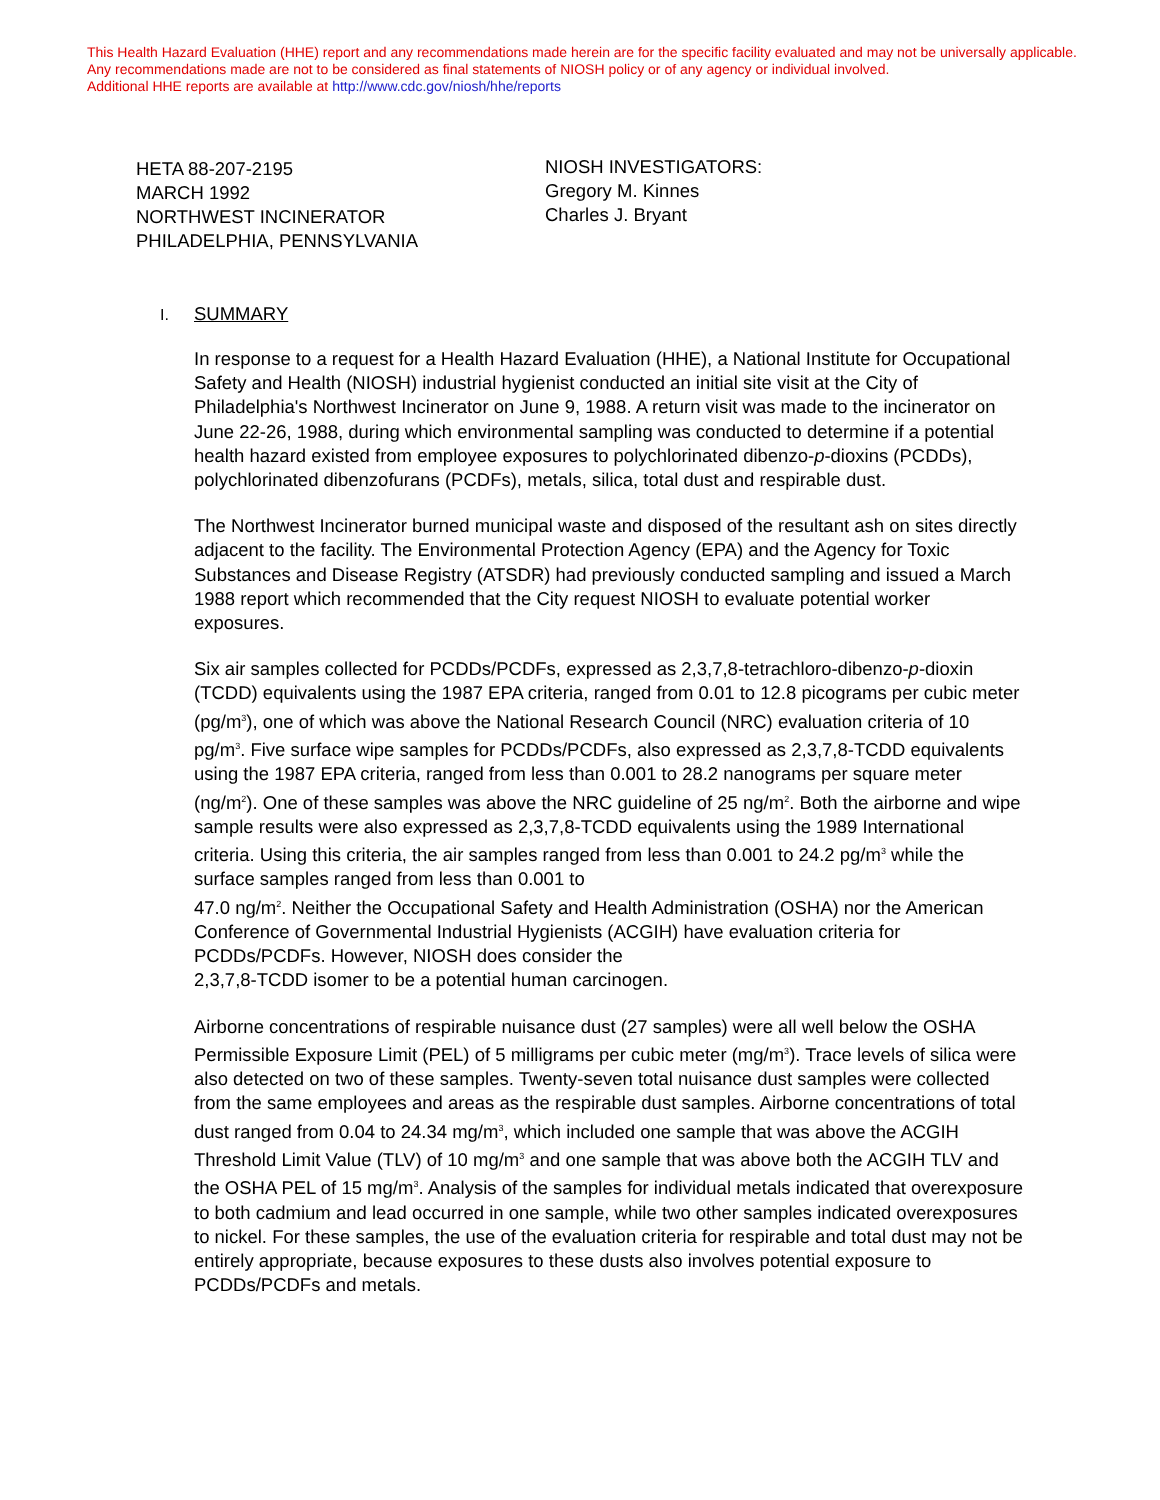This Health Hazard Evaluation (HHE) report and any recommendations made herein are for the specific facility evaluated and may not be universally applicable. Any recommendations made are not to be considered as final statements of NIOSH policy or of any agency or individual involved.
Additional HHE reports are available at http://www.cdc.gov/niosh/hhe/reports
HETA 88-207-2195
MARCH 1992
NORTHWEST INCINERATOR
PHILADELPHIA, PENNSYLVANIA
NIOSH INVESTIGATORS:
Gregory M. Kinnes
Charles J. Bryant
I. SUMMARY
In response to a request for a Health Hazard Evaluation (HHE), a National Institute for Occupational Safety and Health (NIOSH) industrial hygienist conducted an initial site visit at the City of Philadelphia's Northwest Incinerator on June 9, 1988. A return visit was made to the incinerator on June 22-26, 1988, during which environmental sampling was conducted to determine if a potential health hazard existed from employee exposures to polychlorinated dibenzo-p-dioxins (PCDDs), polychlorinated dibenzofurans (PCDFs), metals, silica, total dust and respirable dust.
The Northwest Incinerator burned municipal waste and disposed of the resultant ash on sites directly adjacent to the facility. The Environmental Protection Agency (EPA) and the Agency for Toxic Substances and Disease Registry (ATSDR) had previously conducted sampling and issued a March 1988 report which recommended that the City request NIOSH to evaluate potential worker exposures.
Six air samples collected for PCDDs/PCDFs, expressed as 2,3,7,8-tetrachloro-dibenzo-p-dioxin (TCDD) equivalents using the 1987 EPA criteria, ranged from 0.01 to 12.8 picograms per cubic meter (pg/m<sup>3</sup>), one of which was above the National Research Council (NRC) evaluation criteria of 10 pg/m<sup>3</sup>. Five surface wipe samples for PCDDs/PCDFs, also expressed as 2,3,7,8-TCDD equivalents using the 1987 EPA criteria, ranged from less than 0.001 to 28.2 nanograms per square meter (ng/m<sup>2</sup>). One of these samples was above the NRC guideline of 25 ng/m<sup>2</sup>. Both the airborne and wipe sample results were also expressed as 2,3,7,8-TCDD equivalents using the 1989 International criteria. Using this criteria, the air samples ranged from less than 0.001 to 24.2 pg/m<sup>3</sup> while the surface samples ranged from less than 0.001 to
47.0 ng/m<sup>2</sup>. Neither the Occupational Safety and Health Administration (OSHA) nor the American Conference of Governmental Industrial Hygienists (ACGIH) have evaluation criteria for PCDDs/PCDFs. However, NIOSH does consider the
2,3,7,8-TCDD isomer to be a potential human carcinogen.
Airborne concentrations of respirable nuisance dust (27 samples) were all well below the OSHA Permissible Exposure Limit (PEL) of 5 milligrams per cubic meter (mg/m<sup>3</sup>). Trace levels of silica were also detected on two of these samples. Twenty-seven total nuisance dust samples were collected from the same employees and areas as the respirable dust samples. Airborne concentrations of total dust ranged from 0.04 to 24.34 mg/m<sup>3</sup>, which included one sample that was above the ACGIH Threshold Limit Value (TLV) of 10 mg/m<sup>3</sup> and one sample that was above both the ACGIH TLV and the OSHA PEL of 15 mg/m<sup>3</sup>. Analysis of the samples for individual metals indicated that overexposure to both cadmium and lead occurred in one sample, while two other samples indicated overexposures to nickel. For these samples, the use of the evaluation criteria for respirable and total dust may not be entirely appropriate, because exposures to these dusts also involves potential exposure to PCDDs/PCDFs and metals.